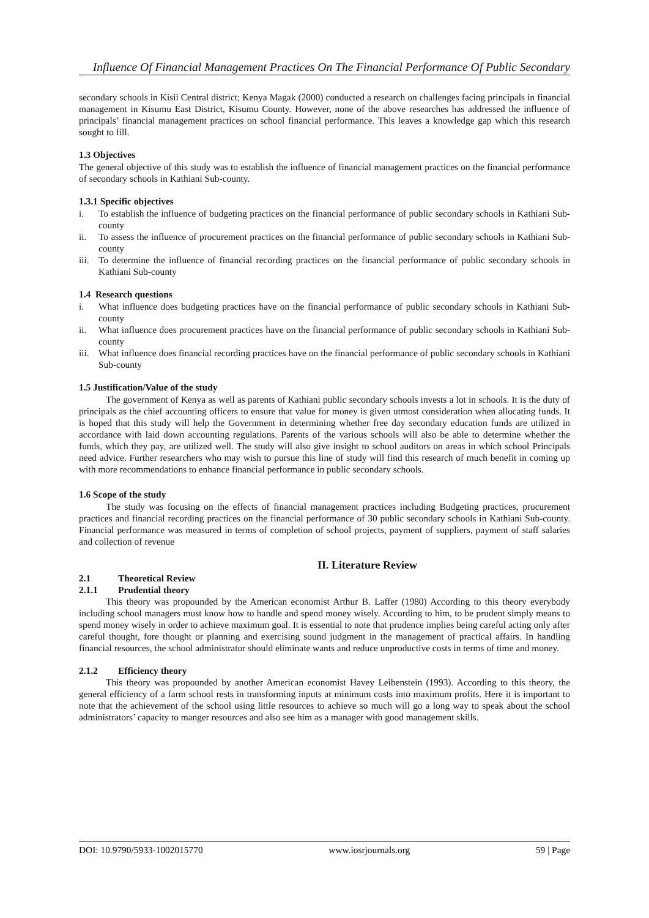Influence Of Financial Management Practices On The Financial Performance Of Public Secondary
secondary schools in Kisii Central district; Kenya Magak (2000) conducted a research on challenges facing principals in financial management in Kisumu East District, Kisumu County. However, none of the above researches has addressed the influence of principals’ financial management practices on school financial performance. This leaves a knowledge gap which this research sought to fill.
1.3 Objectives
The general objective of this study was to establish the influence of financial management practices on the financial performance of secondary schools in Kathiani Sub-county.
1.3.1 Specific objectives
i. To establish the influence of budgeting practices on the financial performance of public secondary schools in Kathiani Sub-county
ii. To assess the influence of procurement practices on the financial performance of public secondary schools in Kathiani Sub-county
iii. To determine the influence of financial recording practices on the financial performance of public secondary schools in Kathiani Sub-county
1.4 Research questions
i. What influence does budgeting practices have on the financial performance of public secondary schools in Kathiani Sub-county
ii. What influence does procurement practices have on the financial performance of public secondary schools in Kathiani Sub-county
iii. What influence does financial recording practices have on the financial performance of public secondary schools in Kathiani Sub-county
1.5 Justification/Value of the study
The government of Kenya as well as parents of Kathiani public secondary schools invests a lot in schools. It is the duty of principals as the chief accounting officers to ensure that value for money is given utmost consideration when allocating funds. It is hoped that this study will help the Government in determining whether free day secondary education funds are utilized in accordance with laid down accounting regulations. Parents of the various schools will also be able to determine whether the funds, which they pay, are utilized well. The study will also give insight to school auditors on areas in which school Principals need advice. Further researchers who may wish to pursue this line of study will find this research of much benefit in coming up with more recommendations to enhance financial performance in public secondary schools.
1.6 Scope of the study
The study was focusing on the effects of financial management practices including Budgeting practices, procurement practices and financial recording practices on the financial performance of 30 public secondary schools in Kathiani Sub-county. Financial performance was measured in terms of completion of school projects, payment of suppliers, payment of staff salaries and collection of revenue
II. Literature Review
2.1 Theoretical Review
2.1.1 Prudential theory
This theory was propounded by the American economist Arthur B. Laffer (1980) According to this theory everybody including school managers must know how to handle and spend money wisely. According to him, to be prudent simply means to spend money wisely in order to achieve maximum goal. It is essential to note that prudence implies being careful acting only after careful thought, fore thought or planning and exercising sound judgment in the management of practical affairs. In handling financial resources, the school administrator should eliminate wants and reduce unproductive costs in terms of time and money.
2.1.2 Efficiency theory
This theory was propounded by another American economist Havey Leibenstein (1993). According to this theory, the general efficiency of a farm school rests in transforming inputs at minimum costs into maximum profits. Here it is important to note that the achievement of the school using little resources to achieve so much will go a long way to speak about the school administrators’ capacity to manger resources and also see him as a manager with good management skills.
DOI: 10.9790/5933-1002015770 www.iosrjournals.org 59 | Page